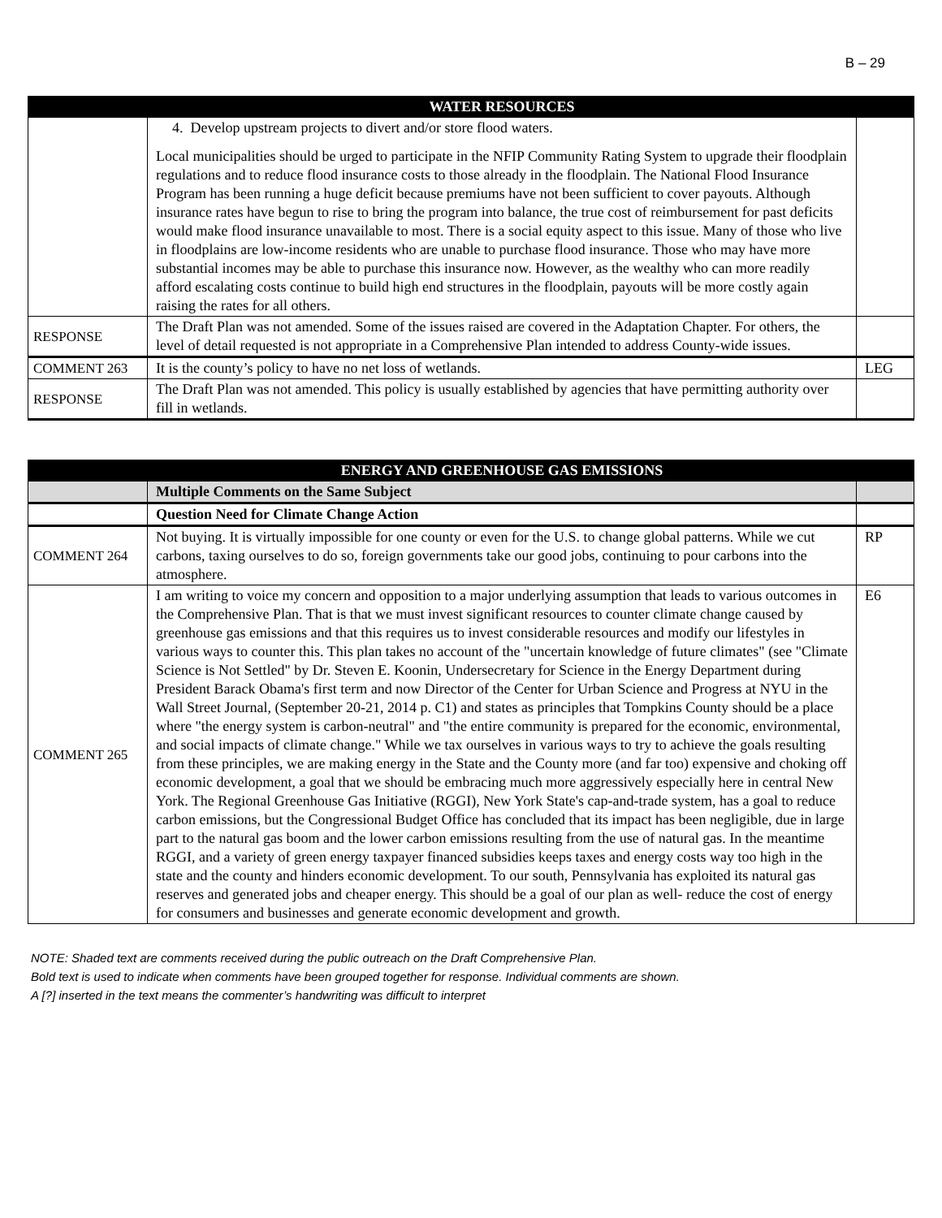B – 29
| | WATER RESOURCES | |
| --- | --- | --- |
| | 4. Develop upstream projects to divert and/or store flood waters. Local municipalities should be urged to participate in the NFIP Community Rating System to upgrade their floodplain regulations and to reduce flood insurance costs to those already in the floodplain. The National Flood Insurance Program has been running a huge deficit because premiums have not been sufficient to cover payouts. Although insurance rates have begun to rise to bring the program into balance, the true cost of reimbursement for past deficits would make flood insurance unavailable to most. There is a social equity aspect to this issue. Many of those who live in floodplains are low-income residents who are unable to purchase flood insurance. Those who may have more substantial incomes may be able to purchase this insurance now. However, as the wealthy who can more readily afford escalating costs continue to build high end structures in the floodplain, payouts will be more costly again raising the rates for all others. | |
| RESPONSE | The Draft Plan was not amended. Some of the issues raised are covered in the Adaptation Chapter. For others, the level of detail requested is not appropriate in a Comprehensive Plan intended to address County-wide issues. | |
| COMMENT 263 | It is the county’s policy to have no net loss of wetlands. | LEG |
| RESPONSE | The Draft Plan was not amended. This policy is usually established by agencies that have permitting authority over fill in wetlands. | |
| | ENERGY AND GREENHOUSE GAS EMISSIONS | |
| --- | --- | --- |
| | Multiple Comments on the Same Subject | |
| | Question Need for Climate Change Action | |
| COMMENT 264 | Not buying. It is virtually impossible for one county or even for the U.S. to change global patterns. While we cut carbons, taxing ourselves to do so, foreign governments take our good jobs, continuing to pour carbons into the atmosphere. | RP |
| COMMENT 265 | I am writing to voice my concern and opposition to a major underlying assumption that leads to various outcomes in the Comprehensive Plan. That is that we must invest significant resources to counter climate change caused by greenhouse gas emissions and that this requires us to invest considerable resources and modify our lifestyles in various ways to counter this. This plan takes no account of the "uncertain knowledge of future climates" (see "Climate Science is Not Settled" by Dr. Steven E. Koonin, Undersecretary for Science in the Energy Department during President Barack Obama's first term and now Director of the Center for Urban Science and Progress at NYU in the Wall Street Journal, (September 20-21, 2014 p. C1) and states as principles that Tompkins County should be a place where "the energy system is carbon-neutral" and "the entire community is prepared for the economic, environmental, and social impacts of climate change." While we tax ourselves in various ways to try to achieve the goals resulting from these principles, we are making energy in the State and the County more (and far too) expensive and choking off economic development, a goal that we should be embracing much more aggressively especially here in central New York. The Regional Greenhouse Gas Initiative (RGGI), New York State's cap-and-trade system, has a goal to reduce carbon emissions, but the Congressional Budget Office has concluded that its impact has been negligible, due in large part to the natural gas boom and the lower carbon emissions resulting from the use of natural gas. In the meantime RGGI, and a variety of green energy taxpayer financed subsidies keeps taxes and energy costs way too high in the state and the county and hinders economic development. To our south, Pennsylvania has exploited its natural gas reserves and generated jobs and cheaper energy. This should be a goal of our plan as well- reduce the cost of energy for consumers and businesses and generate economic development and growth. | E6 |
NOTE: Shaded text are comments received during the public outreach on the Draft Comprehensive Plan.
Bold text is used to indicate when comments have been grouped together for response. Individual comments are shown.
A [?] inserted in the text means the commenter’s handwriting was difficult to interpret